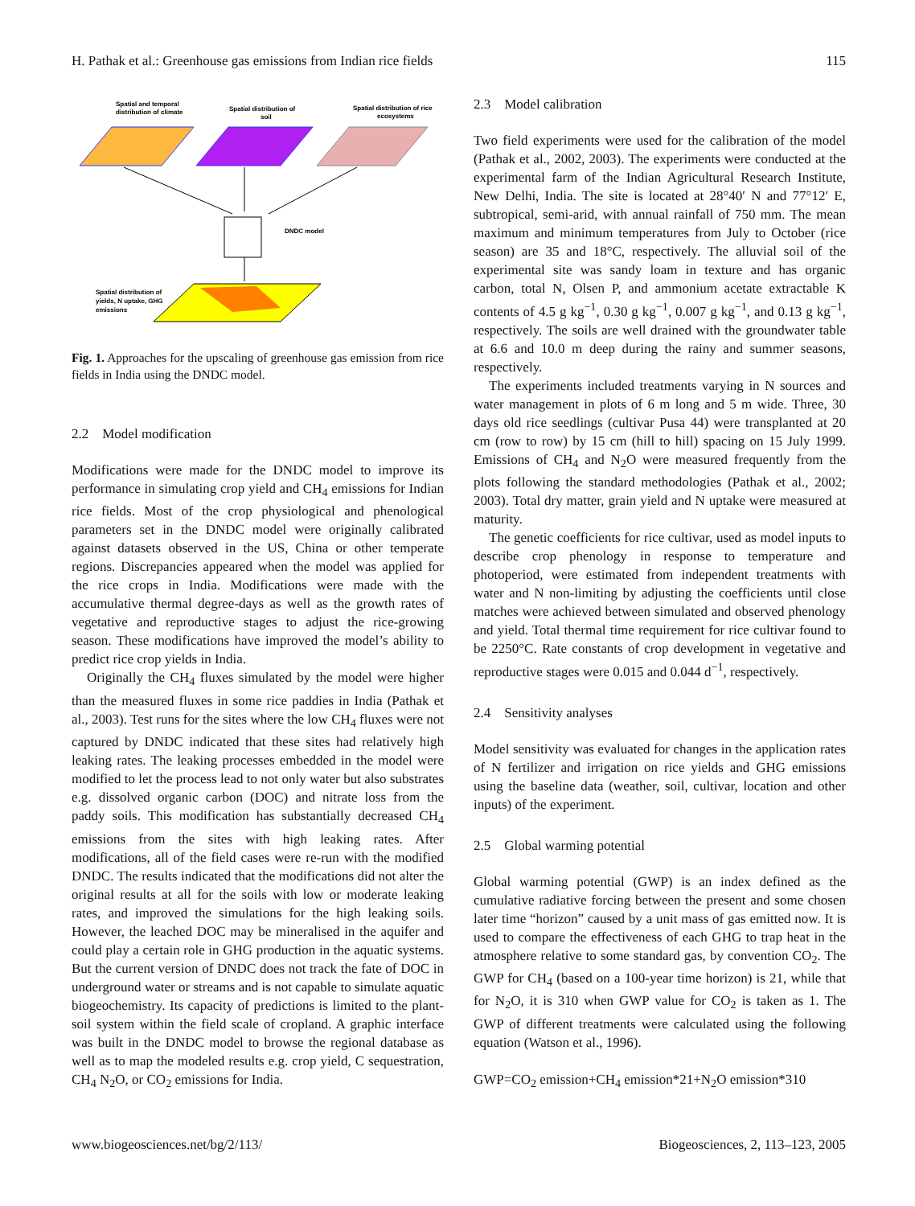H. Pathak et al.: Greenhouse gas emissions from Indian rice fields 115
Spatial and temporal
distribution of climate
Spatial distribution of
soil
Spatial distribution of rice
ecosystems
DNDC model
Spatial distribution of
yields, N uptake, GHG
emissions
Fig. 1. Approaches for the upscaling of greenhouse gas emission from rice fields in India using the DNDC model.
2.2 Model modification
Modifications were made for the DNDC model to improve its performance in simulating crop yield and CH<sub>4</sub> emissions for Indian rice fields. Most of the crop physiological and phenological parameters set in the DNDC model were originally calibrated against datasets observed in the US, China or other temperate regions. Discrepancies appeared when the model was applied for the rice crops in India. Modifications were made with the accumulative thermal degree-days as well as the growth rates of vegetative and reproductive stages to adjust the rice-growing season. These modifications have improved the model’s ability to predict rice crop yields in India.
Originally the CH<sub>4</sub> fluxes simulated by the model were higher than the measured fluxes in some rice paddies in India (Pathak et al., 2003). Test runs for the sites where the low CH<sub>4</sub> fluxes were not captured by DNDC indicated that these sites had relatively high leaking rates. The leaking processes embedded in the model were modified to let the process lead to not only water but also substrates e.g. dissolved organic carbon (DOC) and nitrate loss from the paddy soils. This modification has substantially decreased CH<sub>4</sub> emissions from the sites with high leaking rates. After modifications, all of the field cases were re-run with the modified DNDC. The results indicated that the modifications did not alter the original results at all for the soils with low or moderate leaking rates, and improved the simulations for the high leaking soils. However, the leached DOC may be mineralised in the aquifer and could play a certain role in GHG production in the aquatic systems. But the current version of DNDC does not track the fate of DOC in underground water or streams and is not capable to simulate aquatic biogeochemistry. Its capacity of predictions is limited to the plant-soil system within the field scale of cropland. A graphic interface was built in the DNDC model to browse the regional database as well as to map the modeled results e.g. crop yield, C sequestration, CH<sub>4</sub> N<sub>2</sub>O, or CO<sub>2</sub> emissions for India.
2.3 Model calibration
Two field experiments were used for the calibration of the model (Pathak et al., 2002, 2003). The experiments were conducted at the experimental farm of the Indian Agricultural Research Institute, New Delhi, India. The site is located at 28°40′ N and 77°12′ E, subtropical, semi-arid, with annual rainfall of 750 mm. The mean maximum and minimum temperatures from July to October (rice season) are 35 and 18°C, respectively. The alluvial soil of the experimental site was sandy loam in texture and has organic carbon, total N, Olsen P, and ammonium acetate extractable K contents of 4.5 g kg<sup>−1</sup>, 0.30 g kg<sup>−1</sup>, 0.007 g kg<sup>−1</sup>, and 0.13 g kg<sup>−1</sup>, respectively. The soils are well drained with the groundwater table at 6.6 and 10.0 m deep during the rainy and summer seasons, respectively.
The experiments included treatments varying in N sources and water management in plots of 6 m long and 5 m wide. Three, 30 days old rice seedlings (cultivar Pusa 44) were transplanted at 20 cm (row to row) by 15 cm (hill to hill) spacing on 15 July 1999. Emissions of CH<sub>4</sub> and N<sub>2</sub>O were measured frequently from the plots following the standard methodologies (Pathak et al., 2002; 2003). Total dry matter, grain yield and N uptake were measured at maturity.
The genetic coefficients for rice cultivar, used as model inputs to describe crop phenology in response to temperature and photoperiod, were estimated from independent treatments with water and N non-limiting by adjusting the coefficients until close matches were achieved between simulated and observed phenology and yield. Total thermal time requirement for rice cultivar found to be 2250°C. Rate constants of crop development in vegetative and reproductive stages were 0.015 and 0.044 d<sup>−1</sup>, respectively.
2.4 Sensitivity analyses
Model sensitivity was evaluated for changes in the application rates of N fertilizer and irrigation on rice yields and GHG emissions using the baseline data (weather, soil, cultivar, location and other inputs) of the experiment.
2.5 Global warming potential
Global warming potential (GWP) is an index defined as the cumulative radiative forcing between the present and some chosen later time “horizon” caused by a unit mass of gas emitted now. It is used to compare the effectiveness of each GHG to trap heat in the atmosphere relative to some standard gas, by convention CO<sub>2</sub>. The GWP for CH<sub>4</sub> (based on a 100-year time horizon) is 21, while that for N<sub>2</sub>O, it is 310 when GWP value for CO<sub>2</sub> is taken as 1. The GWP of different treatments were calculated using the following equation (Watson et al., 1996).
GWP=CO<sub>2</sub> emission+CH<sub>4</sub> emission*21+N<sub>2</sub>O emission*310
www.biogeosciences.net/bg/2/113/ Biogeosciences, 2, 113–123, 2005